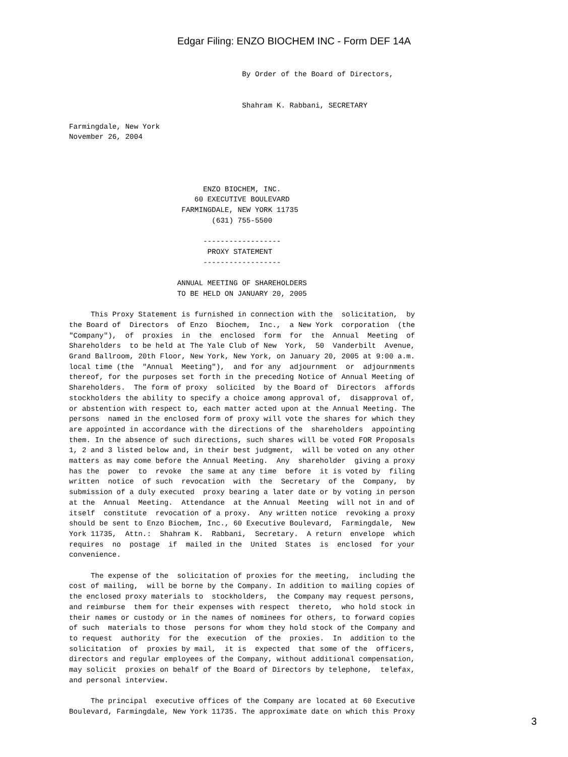Edgar Filing: ENZO BIOCHEM INC - Form DEF 14A
                                        By Order of the Board of Directors,


                                        Shahram K. Rabbani, SECRETARY

Farmingdale, New York
November 26, 2004




                               ENZO BIOCHEM, INC.
                             60 EXECUTIVE BOULEVARD
                          FARMINGDALE, NEW YORK 11735
                                 (631) 755-5500

                               ------------------
                                PROXY STATEMENT
                               ------------------

                         ANNUAL MEETING OF SHAREHOLDERS
                         TO BE HELD ON JANUARY 20, 2005

     This Proxy Statement is furnished in connection with the  solicitation,  by
the Board of  Directors  of Enzo  Biochem,  Inc.,  a New York  corporation  (the
"Company"),  of  proxies  in  the  enclosed  form  for  the  Annual  Meeting  of
Shareholders  to be held at The Yale Club of New  York,  50  Vanderbilt  Avenue,
Grand Ballroom, 20th Floor, New York, New York, on January 20, 2005 at 9:00 a.m.
local time (the  "Annual  Meeting"),  and for any  adjournment  or  adjournments
thereof, for the purposes set forth in the preceding Notice of Annual Meeting of
Shareholders.  The form of proxy  solicited  by the Board of  Directors  affords
stockholders the ability to specify a choice among approval of,  disapproval of,
or abstention with respect to, each matter acted upon at the Annual Meeting. The
persons  named in the enclosed form of proxy will vote the shares for which they
are appointed in accordance with the directions of the  shareholders  appointing
them. In the absence of such directions, such shares will be voted FOR Proposals
1, 2 and 3 listed below and, in their best judgment,  will be voted on any other
matters as may come before the Annual Meeting.  Any  shareholder  giving a proxy
has the  power  to  revoke  the same at any time  before  it is voted by  filing
written  notice  of such  revocation  with  the  Secretary  of the  Company,  by
submission of a duly executed  proxy bearing a later date or by voting in person
at the  Annual  Meeting.  Attendance  at the Annual  Meeting  will not in and of
itself  constitute  revocation of a proxy.  Any written notice  revoking a proxy
should be sent to Enzo Biochem, Inc., 60 Executive Boulevard,  Farmingdale,  New
York 11735,  Attn.:  Shahram K.  Rabbani,  Secretary.  A return  envelope  which
requires  no  postage  if  mailed in the  United  States  is  enclosed  for your
convenience.

     The expense of the  solicitation of proxies for the meeting,  including the
cost of mailing,  will be borne by the Company. In addition to mailing copies of
the enclosed proxy materials to  stockholders,  the Company may request persons,
and reimburse  them for their expenses with respect  thereto,  who hold stock in
their names or custody or in the names of nominees for others, to forward copies
of such  materials to those  persons for whom they hold stock of the Company and
to request  authority  for the  execution  of the  proxies.  In  addition to the
solicitation  of  proxies by mail,  it is  expected  that some of the  officers,
directors and regular employees of the Company, without additional compensation,
may solicit  proxies on behalf of the Board of Directors by telephone,  telefax,
and personal interview.

     The principal  executive offices of the Company are located at 60 Executive
Boulevard, Farmingdale, New York 11735. The approximate date on which this Proxy
3